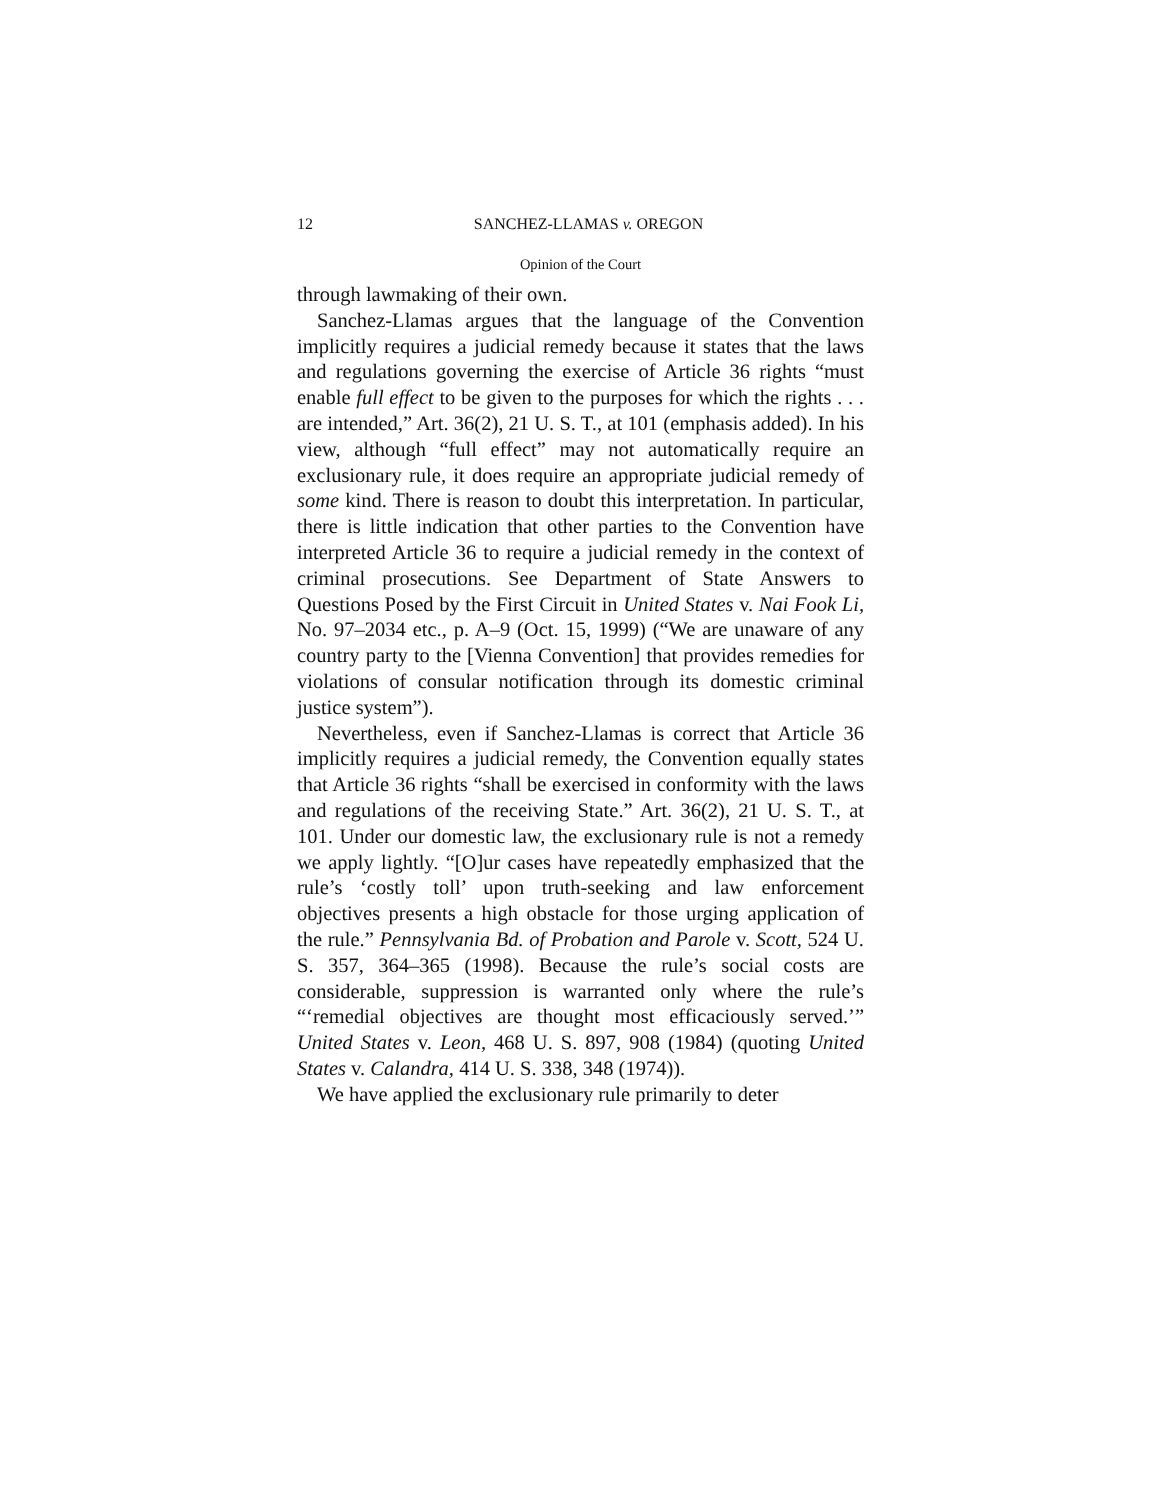12 SANCHEZ-LLAMAS v. OREGON
Opinion of the Court
through lawmaking of their own.
Sanchez-Llamas argues that the language of the Convention implicitly requires a judicial remedy because it states that the laws and regulations governing the exercise of Article 36 rights “must enable full effect to be given to the purposes for which the rights . . . are intended,” Art. 36(2), 21 U. S. T., at 101 (emphasis added). In his view, although “full effect” may not automatically require an exclusionary rule, it does require an appropriate judicial remedy of some kind. There is reason to doubt this interpretation. In particular, there is little indication that other parties to the Convention have interpreted Article 36 to require a judicial remedy in the context of criminal prosecutions. See Department of State Answers to Questions Posed by the First Circuit in United States v. Nai Fook Li, No. 97–2034 etc., p. A–9 (Oct. 15, 1999) (“We are unaware of any country party to the [Vienna Convention] that provides remedies for violations of consular notification through its domestic criminal justice system”).
Nevertheless, even if Sanchez-Llamas is correct that Article 36 implicitly requires a judicial remedy, the Convention equally states that Article 36 rights “shall be exercised in conformity with the laws and regulations of the receiving State.” Art. 36(2), 21 U. S. T., at 101. Under our domestic law, the exclusionary rule is not a remedy we apply lightly. “[O]ur cases have repeatedly emphasized that the rule’s ‘costly toll’ upon truth-seeking and law enforcement objectives presents a high obstacle for those urging application of the rule.” Pennsylvania Bd. of Probation and Parole v. Scott, 524 U. S. 357, 364–365 (1998). Because the rule’s social costs are considerable, suppression is warranted only where the rule’s “‘remedial objectives are thought most efficaciously served.’” United States v. Leon, 468 U. S. 897, 908 (1984) (quoting United States v. Calandra, 414 U. S. 338, 348 (1974)).
We have applied the exclusionary rule primarily to deter